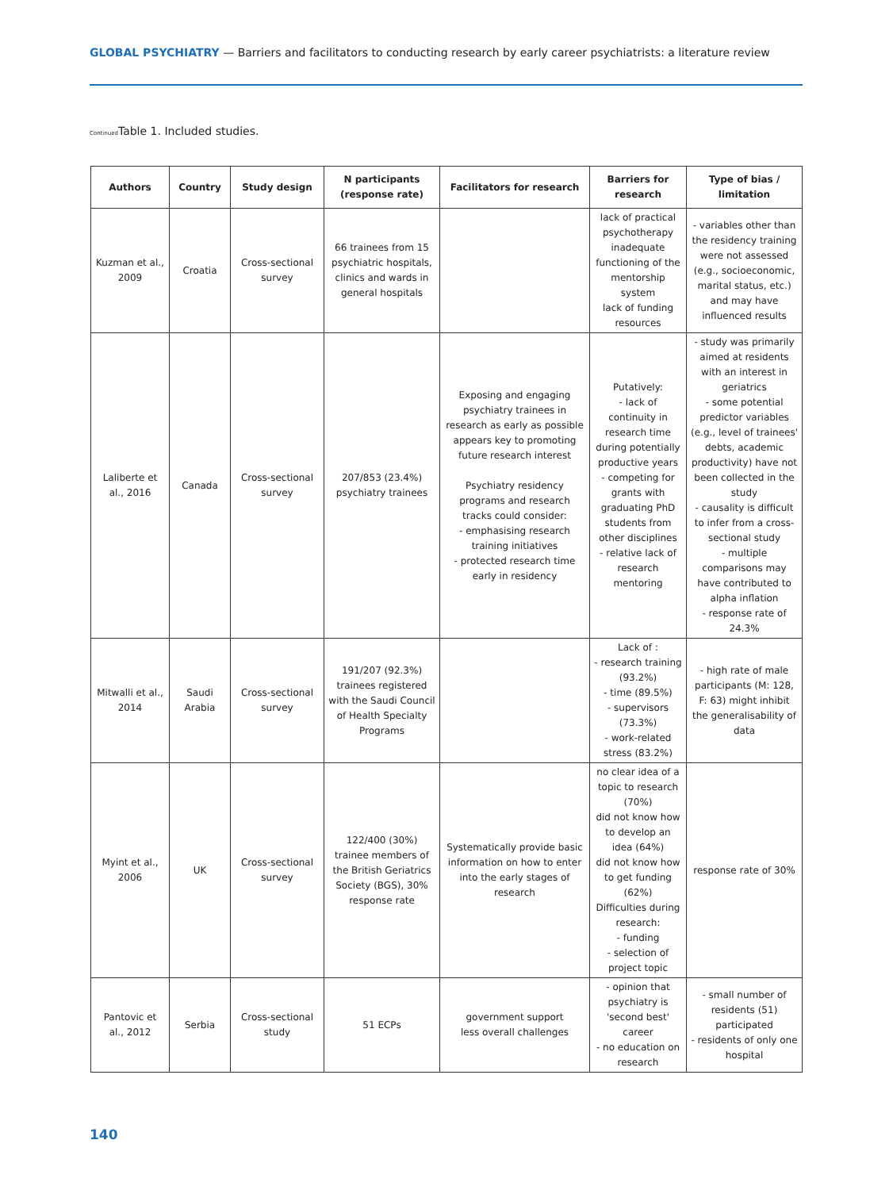GLOBAL PSYCHIATRY — Barriers and facilitators to conducting research by early career psychiatrists: a literature review
Continued Table 1. Included studies.
| Authors | Country | Study design | N participants (response rate) | Facilitators for research | Barriers for research | Type of bias / limitation |
| --- | --- | --- | --- | --- | --- | --- |
| Kuzman et al., 2009 | Croatia | Cross-sectional survey | 66 trainees from 15 psychiatric hospitals, clinics and wards in general hospitals | | lack of practical psychotherapy inadequate functioning of the mentorship system lack of funding resources | - variables other than the residency training were not assessed (e.g., socioeconomic, marital status, etc.) and may have influenced results |
| Laliberte et al., 2016 | Canada | Cross-sectional survey | 207/853 (23.4%) psychiatry trainees | Exposing and engaging psychiatry trainees in research as early as possible appears key to promoting future research interest Psychiatry residency programs and research tracks could consider: - emphasising research training initiatives - protected research time early in residency | Putatively: - lack of continuity in research time during potentially productive years - competing for grants with graduating PhD students from other disciplines - relative lack of research mentoring | - study was primarily aimed at residents with an interest in geriatrics - some potential predictor variables (e.g., level of trainees' debts, academic productivity) have not been collected in the study - causality is difficult to infer from a cross-sectional study - multiple comparisons may have contributed to alpha inflation - response rate of 24.3% |
| Mitwalli et al., 2014 | Saudi Arabia | Cross-sectional survey | 191/207 (92.3%) trainees registered with the Saudi Council of Health Specialty Programs | | Lack of : - research training (93.2%) - time (89.5%) - supervisors (73.3%) - work-related stress (83.2%) | - high rate of male participants (M: 128, F: 63) might inhibit the generalisability of data |
| Myint et al., 2006 | UK | Cross-sectional survey | 122/400 (30%) trainee members of the British Geriatrics Society (BGS), 30% response rate | Systematically provide basic information on how to enter into the early stages of research | no clear idea of a topic to research (70%) did not know how to develop an idea (64%) did not know how to get funding (62%) Difficulties during research: - funding - selection of project topic | response rate of 30% |
| Pantovic et al., 2012 | Serbia | Cross-sectional study | 51 ECPs | government support less overall challenges | - opinion that psychiatry is 'second best' career - no education on research | - small number of residents (51) participated - residents of only one hospital |
140